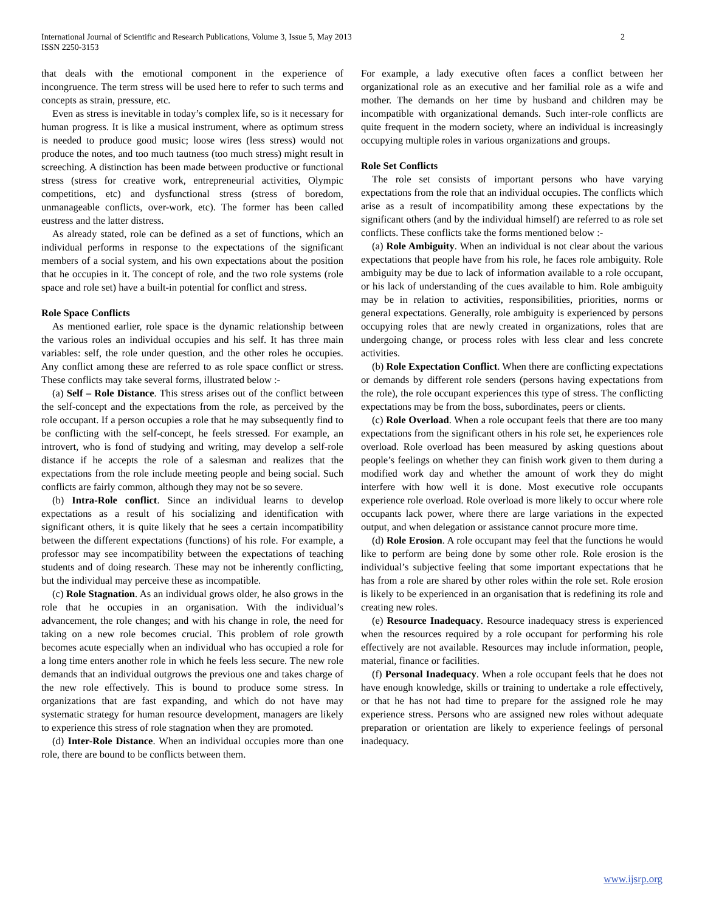International Journal of Scientific and Research Publications, Volume 3, Issue 5, May 2013
ISSN 2250-3153
2
that deals with the emotional component in the experience of incongruence. The term stress will be used here to refer to such terms and concepts as strain, pressure, etc.
Even as stress is inevitable in today’s complex life, so is it necessary for human progress. It is like a musical instrument, where as optimum stress is needed to produce good music; loose wires (less stress) would not produce the notes, and too much tautness (too much stress) might result in screeching. A distinction has been made between productive or functional stress (stress for creative work, entrepreneurial activities, Olympic competitions, etc) and dysfunctional stress (stress of boredom, unmanageable conflicts, over-work, etc). The former has been called eustress and the latter distress.
As already stated, role can be defined as a set of functions, which an individual performs in response to the expectations of the significant members of a social system, and his own expectations about the position that he occupies in it. The concept of role, and the two role systems (role space and role set) have a built-in potential for conflict and stress.
Role Space Conflicts
As mentioned earlier, role space is the dynamic relationship between the various roles an individual occupies and his self. It has three main variables: self, the role under question, and the other roles he occupies. Any conflict among these are referred to as role space conflict or stress. These conflicts may take several forms, illustrated below :-
(a) Self – Role Distance. This stress arises out of the conflict between the self-concept and the expectations from the role, as perceived by the role occupant. If a person occupies a role that he may subsequently find to be conflicting with the self-concept, he feels stressed. For example, an introvert, who is fond of studying and writing, may develop a self-role distance if he accepts the role of a salesman and realizes that the expectations from the role include meeting people and being social. Such conflicts are fairly common, although they may not be so severe.
(b) Intra-Role conflict. Since an individual learns to develop expectations as a result of his socializing and identification with significant others, it is quite likely that he sees a certain incompatibility between the different expectations (functions) of his role. For example, a professor may see incompatibility between the expectations of teaching students and of doing research. These may not be inherently conflicting, but the individual may perceive these as incompatible.
(c) Role Stagnation. As an individual grows older, he also grows in the role that he occupies in an organisation. With the individual’s advancement, the role changes; and with his change in role, the need for taking on a new role becomes crucial. This problem of role growth becomes acute especially when an individual who has occupied a role for a long time enters another role in which he feels less secure. The new role demands that an individual outgrows the previous one and takes charge of the new role effectively. This is bound to produce some stress. In organizations that are fast expanding, and which do not have may systematic strategy for human resource development, managers are likely to experience this stress of role stagnation when they are promoted.
(d) Inter-Role Distance. When an individual occupies more than one role, there are bound to be conflicts between them.
For example, a lady executive often faces a conflict between her organizational role as an executive and her familial role as a wife and mother. The demands on her time by husband and children may be incompatible with organizational demands. Such inter-role conflicts are quite frequent in the modern society, where an individual is increasingly occupying multiple roles in various organizations and groups.
Role Set Conflicts
The role set consists of important persons who have varying expectations from the role that an individual occupies. The conflicts which arise as a result of incompatibility among these expectations by the significant others (and by the individual himself) are referred to as role set conflicts. These conflicts take the forms mentioned below :-
(a) Role Ambiguity. When an individual is not clear about the various expectations that people have from his role, he faces role ambiguity. Role ambiguity may be due to lack of information available to a role occupant, or his lack of understanding of the cues available to him. Role ambiguity may be in relation to activities, responsibilities, priorities, norms or general expectations. Generally, role ambiguity is experienced by persons occupying roles that are newly created in organizations, roles that are undergoing change, or process roles with less clear and less concrete activities.
(b) Role Expectation Conflict. When there are conflicting expectations or demands by different role senders (persons having expectations from the role), the role occupant experiences this type of stress. The conflicting expectations may be from the boss, subordinates, peers or clients.
(c) Role Overload. When a role occupant feels that there are too many expectations from the significant others in his role set, he experiences role overload. Role overload has been measured by asking questions about people’s feelings on whether they can finish work given to them during a modified work day and whether the amount of work they do might interfere with how well it is done. Most executive role occupants experience role overload. Role overload is more likely to occur where role occupants lack power, where there are large variations in the expected output, and when delegation or assistance cannot procure more time.
(d) Role Erosion. A role occupant may feel that the functions he would like to perform are being done by some other role. Role erosion is the individual’s subjective feeling that some important expectations that he has from a role are shared by other roles within the role set. Role erosion is likely to be experienced in an organisation that is redefining its role and creating new roles.
(e) Resource Inadequacy. Resource inadequacy stress is experienced when the resources required by a role occupant for performing his role effectively are not available. Resources may include information, people, material, finance or facilities.
(f) Personal Inadequacy. When a role occupant feels that he does not have enough knowledge, skills or training to undertake a role effectively, or that he has not had time to prepare for the assigned role he may experience stress. Persons who are assigned new roles without adequate preparation or orientation are likely to experience feelings of personal inadequacy.
www.ijsrp.org